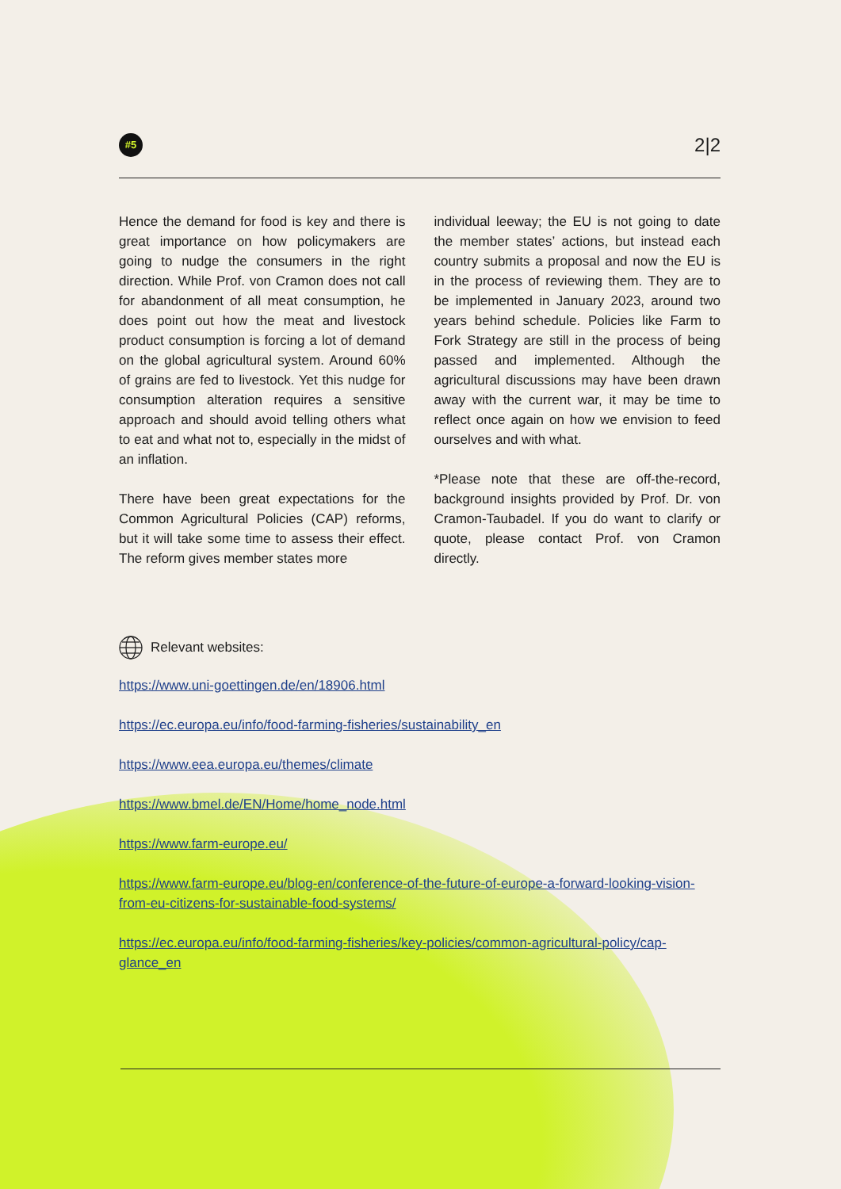#5
2|2
Hence the demand for food is key and there is great importance on how policymakers are going to nudge the consumers in the right direction. While Prof. von Cramon does not call for abandonment of all meat consumption, he does point out how the meat and livestock product consumption is forcing a lot of demand on the global agricultural system. Around 60% of grains are fed to livestock. Yet this nudge for consumption alteration requires a sensitive approach and should avoid telling others what to eat and what not to, especially in the midst of an inflation.
There have been great expectations for the Common Agricultural Policies (CAP) reforms, but it will take some time to assess their effect. The reform gives member states more
individual leeway; the EU is not going to date the member states’ actions, but instead each country submits a proposal and now the EU is in the process of reviewing them. They are to be implemented in January 2023, around two years behind schedule. Policies like Farm to Fork Strategy are still in the process of being passed and implemented. Although the agricultural discussions may have been drawn away with the current war, it may be time to reflect once again on how we envision to feed ourselves and with what.
*Please note that these are off-the-record, background insights provided by Prof. Dr. von Cramon-Taubadel. If you do want to clarify or quote, please contact Prof. von Cramon directly.
Relevant websites:
https://www.uni-goettingen.de/en/18906.html
https://ec.europa.eu/info/food-farming-fisheries/sustainability_en
https://www.eea.europa.eu/themes/climate
https://www.bmel.de/EN/Home/home_node.html
https://www.farm-europe.eu/
https://www.farm-europe.eu/blog-en/conference-of-the-future-of-europe-a-forward-looking-vision-from-eu-citizens-for-sustainable-food-systems/
https://ec.europa.eu/info/food-farming-fisheries/key-policies/common-agricultural-policy/cap-glance_en